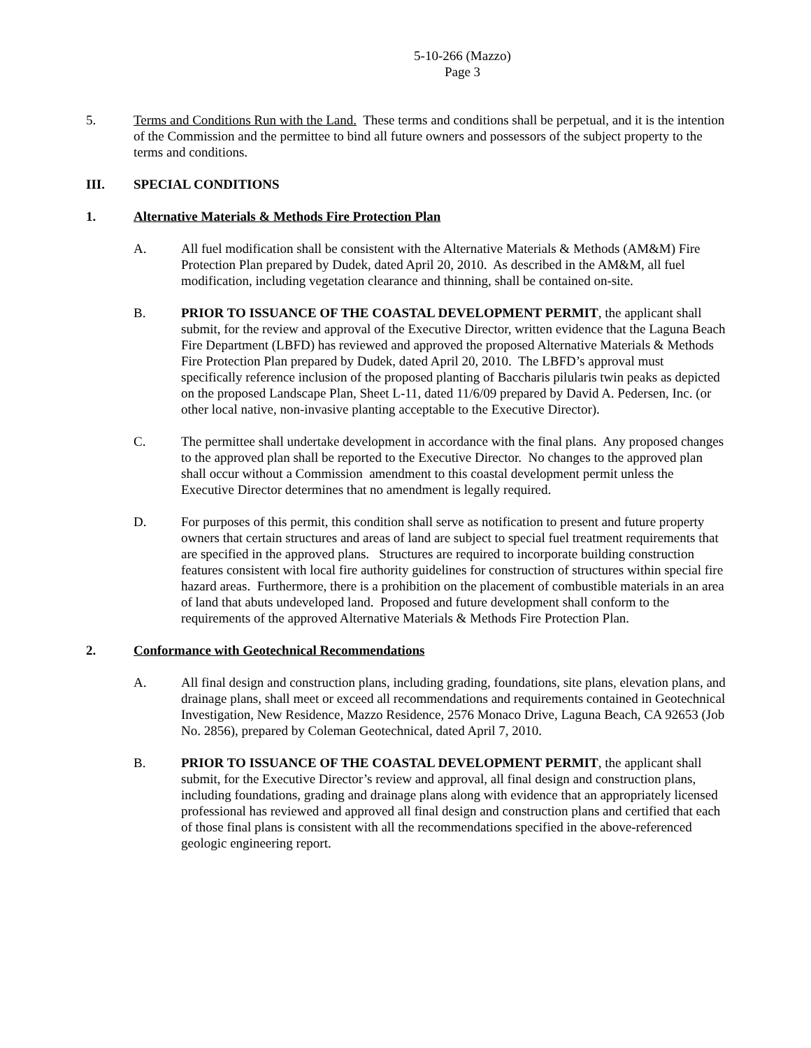5-10-266 (Mazzo)
Page 3
5. Terms and Conditions Run with the Land. These terms and conditions shall be perpetual, and it is the intention of the Commission and the permittee to bind all future owners and possessors of the subject property to the terms and conditions.
III. SPECIAL CONDITIONS
1. Alternative Materials & Methods Fire Protection Plan
A. All fuel modification shall be consistent with the Alternative Materials & Methods (AM&M) Fire Protection Plan prepared by Dudek, dated April 20, 2010. As described in the AM&M, all fuel modification, including vegetation clearance and thinning, shall be contained on-site.
B. PRIOR TO ISSUANCE OF THE COASTAL DEVELOPMENT PERMIT, the applicant shall submit, for the review and approval of the Executive Director, written evidence that the Laguna Beach Fire Department (LBFD) has reviewed and approved the proposed Alternative Materials & Methods Fire Protection Plan prepared by Dudek, dated April 20, 2010. The LBFD’s approval must specifically reference inclusion of the proposed planting of Baccharis pilularis twin peaks as depicted on the proposed Landscape Plan, Sheet L-11, dated 11/6/09 prepared by David A. Pedersen, Inc. (or other local native, non-invasive planting acceptable to the Executive Director).
C. The permittee shall undertake development in accordance with the final plans. Any proposed changes to the approved plan shall be reported to the Executive Director. No changes to the approved plan shall occur without a Commission amendment to this coastal development permit unless the Executive Director determines that no amendment is legally required.
D. For purposes of this permit, this condition shall serve as notification to present and future property owners that certain structures and areas of land are subject to special fuel treatment requirements that are specified in the approved plans. Structures are required to incorporate building construction features consistent with local fire authority guidelines for construction of structures within special fire hazard areas. Furthermore, there is a prohibition on the placement of combustible materials in an area of land that abuts undeveloped land. Proposed and future development shall conform to the requirements of the approved Alternative Materials & Methods Fire Protection Plan.
2. Conformance with Geotechnical Recommendations
A. All final design and construction plans, including grading, foundations, site plans, elevation plans, and drainage plans, shall meet or exceed all recommendations and requirements contained in Geotechnical Investigation, New Residence, Mazzo Residence, 2576 Monaco Drive, Laguna Beach, CA 92653 (Job No. 2856), prepared by Coleman Geotechnical, dated April 7, 2010.
B. PRIOR TO ISSUANCE OF THE COASTAL DEVELOPMENT PERMIT, the applicant shall submit, for the Executive Director’s review and approval, all final design and construction plans, including foundations, grading and drainage plans along with evidence that an appropriately licensed professional has reviewed and approved all final design and construction plans and certified that each of those final plans is consistent with all the recommendations specified in the above-referenced geologic engineering report.